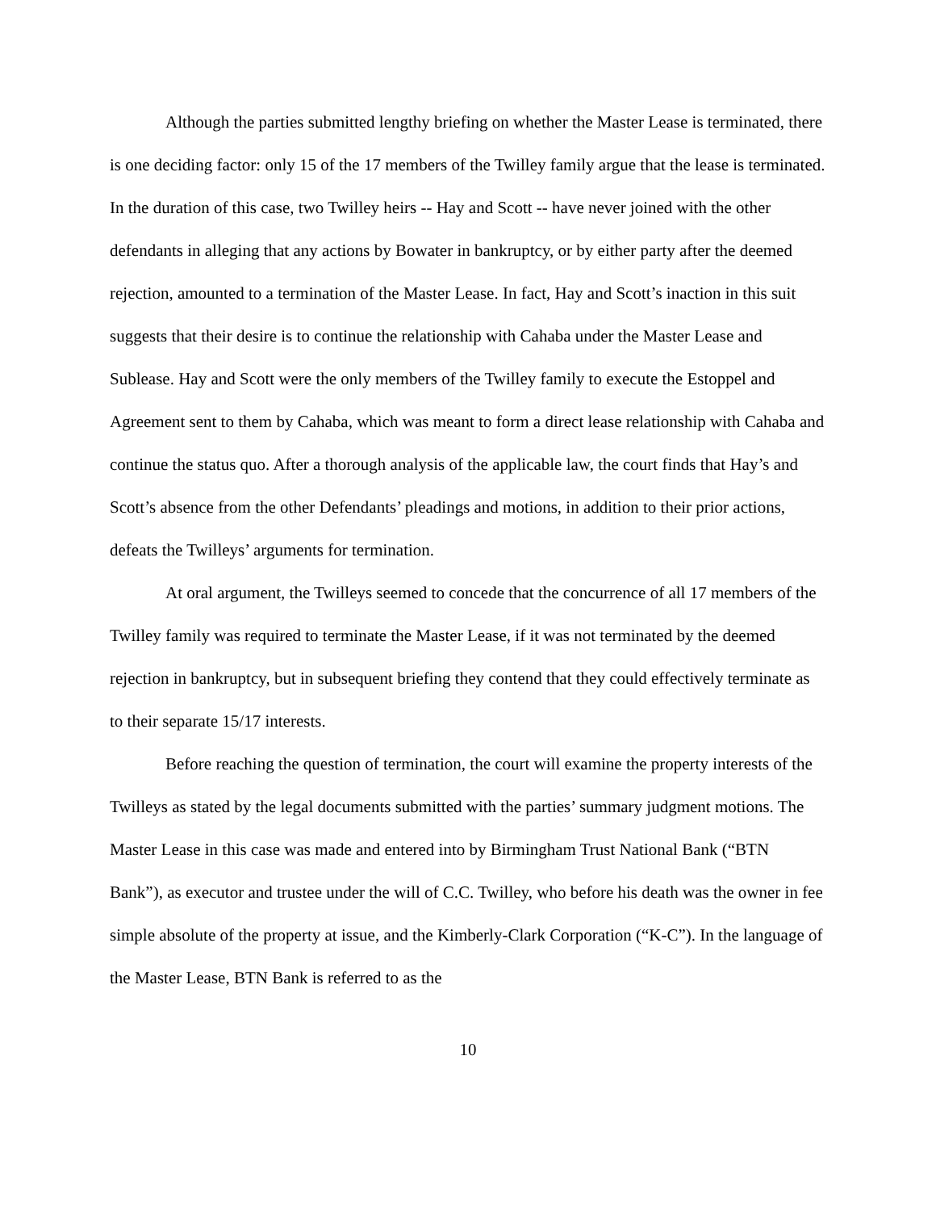Although the parties submitted lengthy briefing on whether the Master Lease is terminated, there is one deciding factor: only 15 of the 17 members of the Twilley family argue that the lease is terminated. In the duration of this case, two Twilley heirs -- Hay and Scott -- have never joined with the other defendants in alleging that any actions by Bowater in bankruptcy, or by either party after the deemed rejection, amounted to a termination of the Master Lease. In fact, Hay and Scott’s inaction in this suit suggests that their desire is to continue the relationship with Cahaba under the Master Lease and Sublease. Hay and Scott were the only members of the Twilley family to execute the Estoppel and Agreement sent to them by Cahaba, which was meant to form a direct lease relationship with Cahaba and continue the status quo. After a thorough analysis of the applicable law, the court finds that Hay’s and Scott’s absence from the other Defendants’ pleadings and motions, in addition to their prior actions, defeats the Twilleys’ arguments for termination.
At oral argument, the Twilleys seemed to concede that the concurrence of all 17 members of the Twilley family was required to terminate the Master Lease, if it was not terminated by the deemed rejection in bankruptcy, but in subsequent briefing they contend that they could effectively terminate as to their separate 15/17 interests.
Before reaching the question of termination, the court will examine the property interests of the Twilleys as stated by the legal documents submitted with the parties’ summary judgment motions. The Master Lease in this case was made and entered into by Birmingham Trust National Bank (“BTN Bank”), as executor and trustee under the will of C.C. Twilley, who before his death was the owner in fee simple absolute of the property at issue, and the Kimberly-Clark Corporation (“K-C”). In the language of the Master Lease, BTN Bank is referred to as the
10